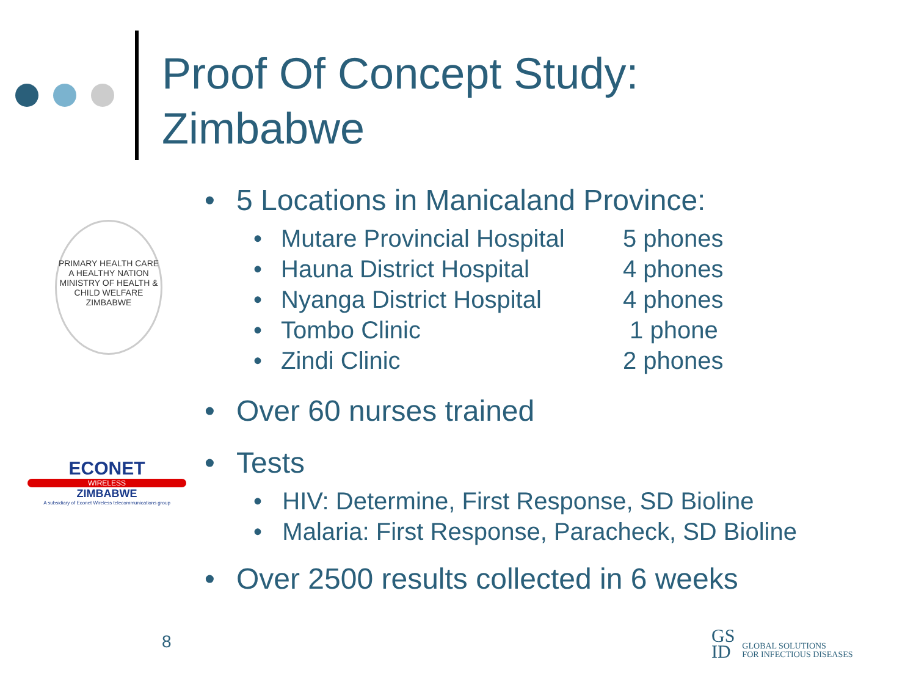Proof Of Concept Study:
Zimbabwe
PRIMARY HEALTH CARE
A HEALTHY NATION
MINISTRY OF HEALTH & CHILD WELFARE
ZIMBABWE
ECONET
WIRELESS
ZIMBABWE
A subsidiary of Econet Wireless telecommunications group
• 5 Locations in Manicaland Province:
| • | Mutare Provincial Hospital | 5 phones |
| • | Hauna District Hospital | 4 phones |
| • | Nyanga District Hospital | 4 phones |
| • | Tombo Clinic | 1 phone |
| • | Zindi Clinic | 2 phones |
• Over 60 nurses trained
• Tests
• HIV: Determine, First Response, SD Bioline
• Malaria: First Response, Paracheck, SD Bioline
• Over 2500 results collected in 6 weeks
8
GS
ID
GLOBAL SOLUTIONS
FOR INFECTIOUS DISEASES